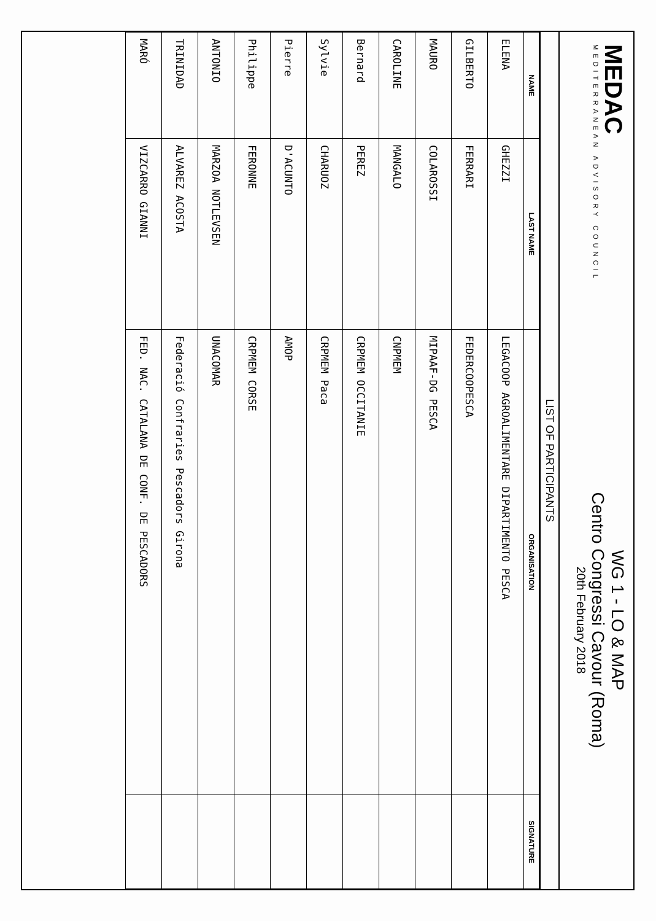MEDAC
MEDITERRANEAN ADVISORY COUNCIL
WG 1 - LO & MAP
Centro Congressi Cavour (Roma)
20th February 2018
LIST OF PARTICIPANTS
| NAME | LAST NAME | ORGANISATION | SIGNATURE |
| --- | --- | --- | --- |
| ELENA | GHEZZI | LEGACOOP AGROALIMENTARE DIPARTIMENTO PESCA | |
| GILBERTO | FERRARI | FEDERCOOPESCA | |
| MAURO | COLAROSSI | MIPAAF-DG PESCA | |
| CAROLINE | MANGALO | CNPMEM | |
| Bernard | PEREZ | CRPMEM OCCITANIE | |
| Sylvie | CHARUOZ | CRPMEM Paca | |
| Pierre | D'ACUNTO | AMOP | |
| Philippe | FERONNE | CRPMEM CORSE | |
| ANTONIO | MARZOA NOTLEVSEN | UNACOMAR | |
| TRINIDAD | ALVAREZ ACOSTA | Federació Confraries Pescadors Girona | |
| MARÓ | VIZCARRO GIANNI | FED. NAC. CATALANA DE CONF. DE PESCADORS | |